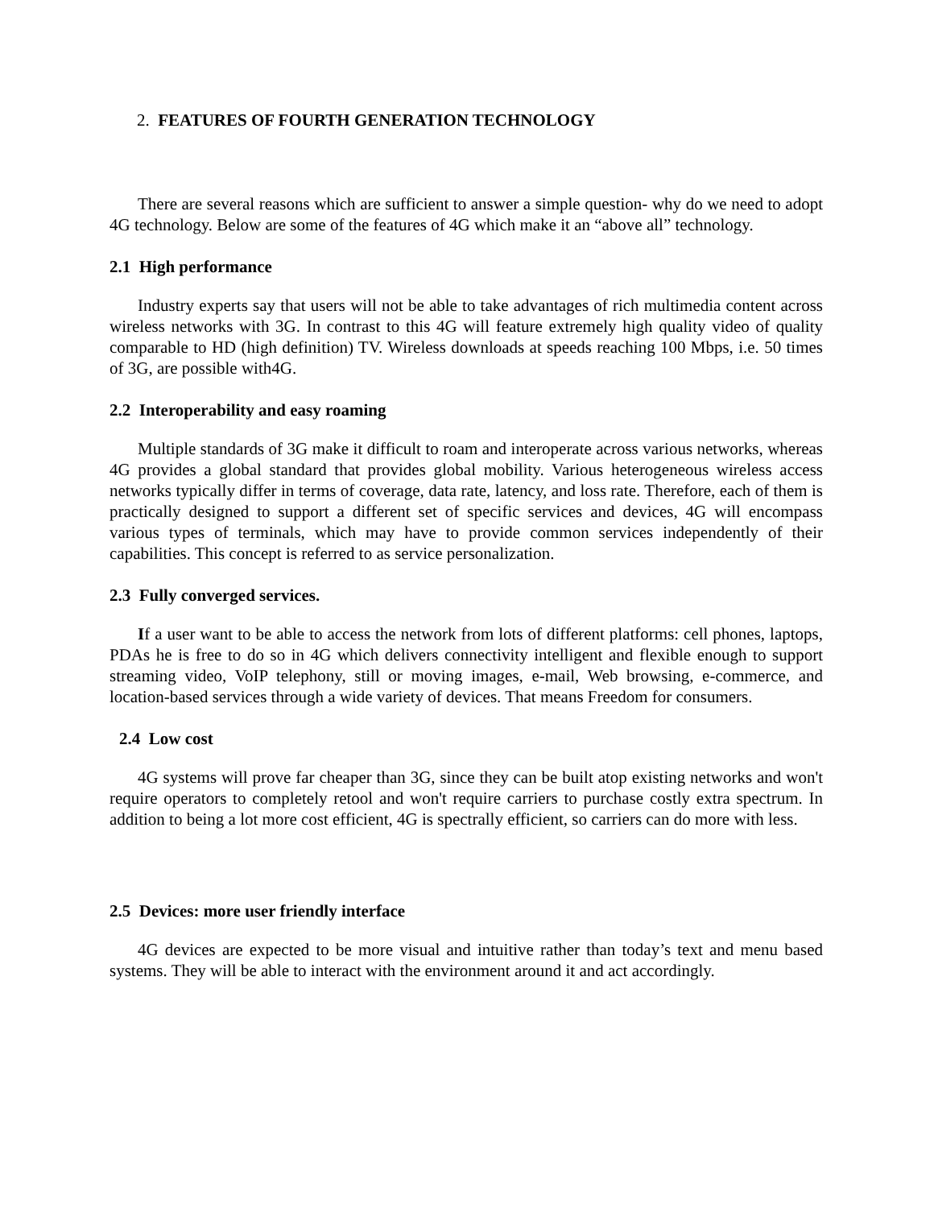2. FEATURES OF FOURTH GENERATION TECHNOLOGY
There are several reasons which are sufficient to answer a simple question- why do we need to adopt 4G technology. Below are some of the features of 4G which make it an “above all” technology.
2.1 High performance
Industry experts say that users will not be able to take advantages of rich multimedia content across wireless networks with 3G. In contrast to this 4G will feature extremely high quality video of quality comparable to HD (high definition) TV. Wireless downloads at speeds reaching 100 Mbps, i.e. 50 times of 3G, are possible with4G.
2.2 Interoperability and easy roaming
Multiple standards of 3G make it difficult to roam and interoperate across various networks, whereas 4G provides a global standard that provides global mobility. Various heterogeneous wireless access networks typically differ in terms of coverage, data rate, latency, and loss rate. Therefore, each of them is practically designed to support a different set of specific services and devices, 4G will encompass various types of terminals, which may have to provide common services independently of their capabilities. This concept is referred to as service personalization.
2.3 Fully converged services.
If a user want to be able to access the network from lots of different platforms: cell phones, laptops, PDAs he is free to do so in 4G which delivers connectivity intelligent and flexible enough to support streaming video, VoIP telephony, still or moving images, e-mail, Web browsing, e-commerce, and location-based services through a wide variety of devices. That means Freedom for consumers.
2.4 Low cost
4G systems will prove far cheaper than 3G, since they can be built atop existing networks and won't require operators to completely retool and won't require carriers to purchase costly extra spectrum. In addition to being a lot more cost efficient, 4G is spectrally efficient, so carriers can do more with less.
2.5 Devices: more user friendly interface
4G devices are expected to be more visual and intuitive rather than today’s text and menu based systems. They will be able to interact with the environment around it and act accordingly.